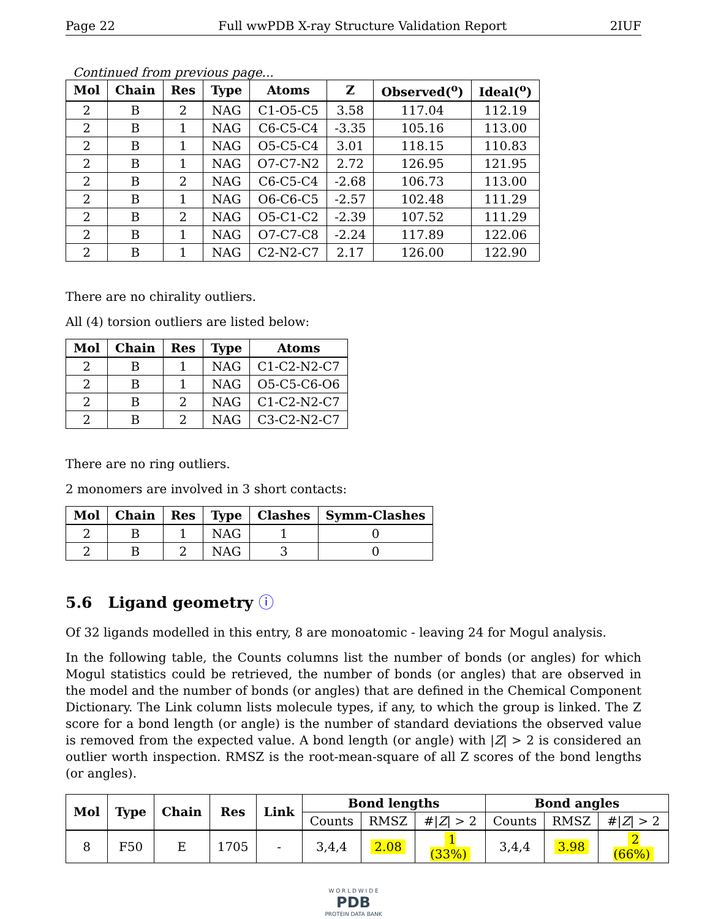Page 22 Full wwPDB X-ray Structure Validation Report 2IUF
Continued from previous page...
| Mol | Chain | Res | Type | Atoms | Z | Observed(<sup>o</sup>) | Ideal(<sup>o</sup>) |
| --- | --- | --- | --- | --- | --- | --- | --- |
| 2 | B | 2 | NAG | C1-O5-C5 | 3.58 | 117.04 | 112.19 |
| 2 | B | 1 | NAG | C6-C5-C4 | -3.35 | 105.16 | 113.00 |
| 2 | B | 1 | NAG | O5-C5-C4 | 3.01 | 118.15 | 110.83 |
| 2 | B | 1 | NAG | O7-C7-N2 | 2.72 | 126.95 | 121.95 |
| 2 | B | 2 | NAG | C6-C5-C4 | -2.68 | 106.73 | 113.00 |
| 2 | B | 1 | NAG | O6-C6-C5 | -2.57 | 102.48 | 111.29 |
| 2 | B | 2 | NAG | O5-C1-C2 | -2.39 | 107.52 | 111.29 |
| 2 | B | 1 | NAG | O7-C7-C8 | -2.24 | 117.89 | 122.06 |
| 2 | B | 1 | NAG | C2-N2-C7 | 2.17 | 126.00 | 122.90 |
There are no chirality outliers.
All (4) torsion outliers are listed below:
| Mol | Chain | Res | Type | Atoms |
| --- | --- | --- | --- | --- |
| 2 | B | 1 | NAG | C1-C2-N2-C7 |
| 2 | B | 1 | NAG | O5-C5-C6-O6 |
| 2 | B | 2 | NAG | C1-C2-N2-C7 |
| 2 | B | 2 | NAG | C3-C2-N2-C7 |
There are no ring outliers.
2 monomers are involved in 3 short contacts:
| Mol | Chain | Res | Type | Clashes | Symm-Clashes |
| --- | --- | --- | --- | --- | --- |
| 2 | B | 1 | NAG | 1 | 0 |
| 2 | B | 2 | NAG | 3 | 0 |
5.6 Ligand geometry ⓘ
Of 32 ligands modelled in this entry, 8 are monoatomic - leaving 24 for Mogul analysis.
In the following table, the Counts columns list the number of bonds (or angles) for which Mogul statistics could be retrieved, the number of bonds (or angles) that are observed in the model and the number of bonds (or angles) that are defined in the Chemical Component Dictionary. The Link column lists molecule types, if any, to which the group is linked. The Z score for a bond length (or angle) is the number of standard deviations the observed value is removed from the expected value. A bond length (or angle) with |Z| > 2 is considered an outlier worth inspection. RMSZ is the root-mean-square of all Z scores of the bond lengths (or angles).
| Mol | Type | Chain | Res | Link | Bond lengths | | | Bond angles | | |
| --- | --- | --- | --- | --- | --- | --- | --- | --- | --- | --- |
| | | | | | Counts | RMSZ | #/ Z / > 2 | Counts | RMSZ | #/ Z / > 2 |
| 8 | F50 | E | 1705 | - | 3,4,4 | 2.08 | 1 (33%) | 3,4,4 | 3.98 | 2 (66%) |
W O R L D W I D E
PDB
PROTEIN DATA BANK